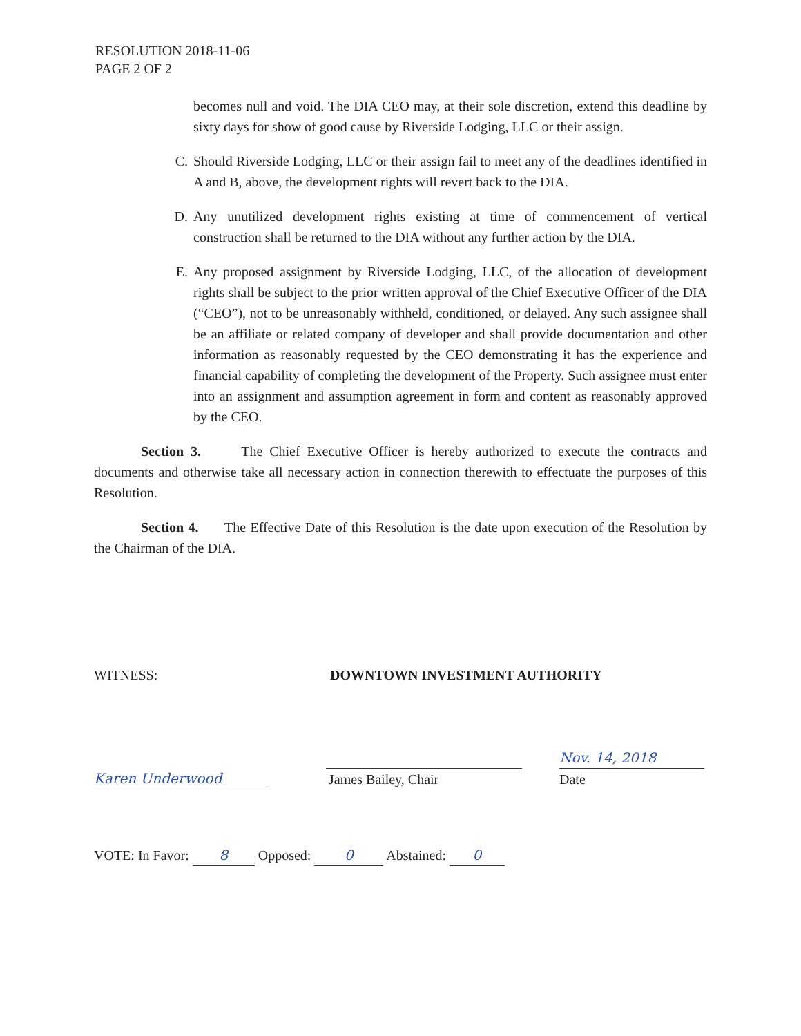RESOLUTION 2018-11-06
PAGE 2 OF 2
becomes null and void. The DIA CEO may, at their sole discretion, extend this deadline by sixty days for show of good cause by Riverside Lodging, LLC or their assign.
C. Should Riverside Lodging, LLC or their assign fail to meet any of the deadlines identified in A and B, above, the development rights will revert back to the DIA.
D. Any unutilized development rights existing at time of commencement of vertical construction shall be returned to the DIA without any further action by the DIA.
E. Any proposed assignment by Riverside Lodging, LLC, of the allocation of development rights shall be subject to the prior written approval of the Chief Executive Officer of the DIA (“CEO”), not to be unreasonably withheld, conditioned, or delayed. Any such assignee shall be an affiliate or related company of developer and shall provide documentation and other information as reasonably requested by the CEO demonstrating it has the experience and financial capability of completing the development of the Property. Such assignee must enter into an assignment and assumption agreement in form and content as reasonably approved by the CEO.
Section 3. The Chief Executive Officer is hereby authorized to execute the contracts and documents and otherwise take all necessary action in connection therewith to effectuate the purposes of this Resolution.
Section 4. The Effective Date of this Resolution is the date upon execution of the Resolution by the Chairman of the DIA.
WITNESS: DOWNTOWN INVESTMENT AUTHORITY
Karen Underwood
James Bailey, Chair
Nov. 14, 2018
Date
VOTE: In Favor: 8 Opposed: 0 Abstained: 0